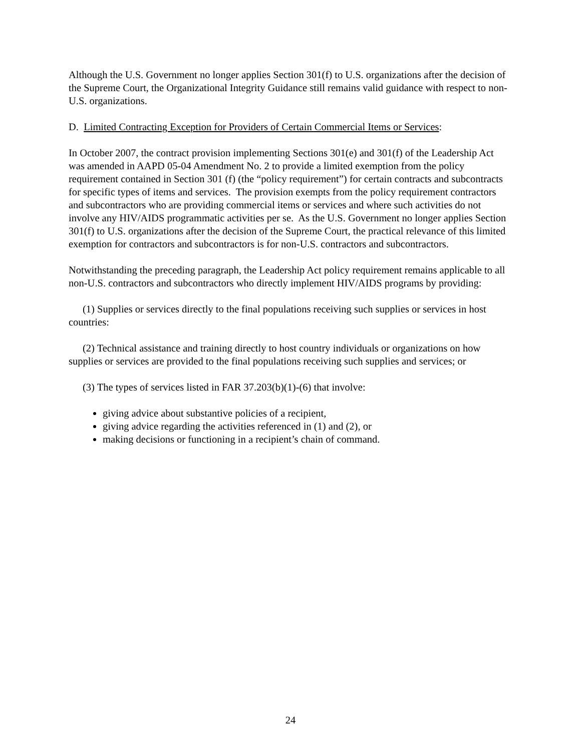Although the U.S. Government no longer applies Section 301(f) to U.S. organizations after the decision of the Supreme Court, the Organizational Integrity Guidance still remains valid guidance with respect to non-U.S. organizations.
D. Limited Contracting Exception for Providers of Certain Commercial Items or Services:
In October 2007, the contract provision implementing Sections 301(e) and 301(f) of the Leadership Act was amended in AAPD 05-04 Amendment No. 2 to provide a limited exemption from the policy requirement contained in Section 301 (f) (the “policy requirement”) for certain contracts and subcontracts for specific types of items and services. The provision exempts from the policy requirement contractors and subcontractors who are providing commercial items or services and where such activities do not involve any HIV/AIDS programmatic activities per se. As the U.S. Government no longer applies Section 301(f) to U.S. organizations after the decision of the Supreme Court, the practical relevance of this limited exemption for contractors and subcontractors is for non-U.S. contractors and subcontractors.
Notwithstanding the preceding paragraph, the Leadership Act policy requirement remains applicable to all non-U.S. contractors and subcontractors who directly implement HIV/AIDS programs by providing:
(1) Supplies or services directly to the final populations receiving such supplies or services in host countries:
(2) Technical assistance and training directly to host country individuals or organizations on how supplies or services are provided to the final populations receiving such supplies and services; or
(3) The types of services listed in FAR 37.203(b)(1)-(6) that involve:
giving advice about substantive policies of a recipient,
giving advice regarding the activities referenced in (1) and (2), or
making decisions or functioning in a recipient’s chain of command.
24